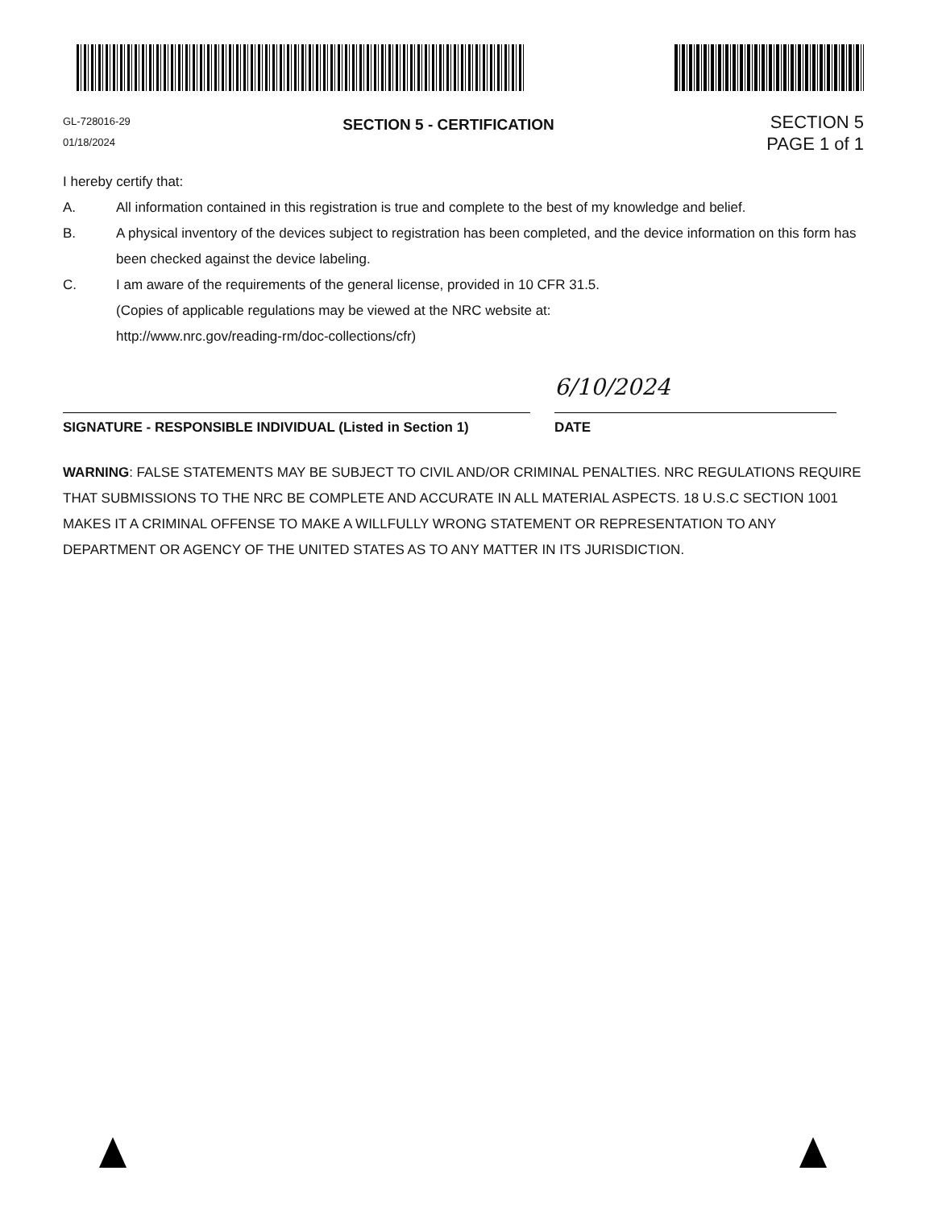GL-728016-29
01/18/2024
SECTION 5 - CERTIFICATION
SECTION 5
PAGE 1 of 1
I hereby certify that:
A. All information contained in this registration is true and complete to the best of my knowledge and belief.
B. A physical inventory of the devices subject to registration has been completed, and the device information on this form has been checked against the device labeling.
C. I am aware of the requirements of the general license, provided in 10 CFR 31.5.
(Copies of applicable regulations may be viewed at the NRC website at:
http://www.nrc.gov/reading-rm/doc-collections/cfr)
SIGNATURE - RESPONSIBLE INDIVIDUAL (Listed in Section 1)
6/10/2024
DATE
WARNING: FALSE STATEMENTS MAY BE SUBJECT TO CIVIL AND/OR CRIMINAL PENALTIES. NRC REGULATIONS REQUIRE THAT SUBMISSIONS TO THE NRC BE COMPLETE AND ACCURATE IN ALL MATERIAL ASPECTS. 18 U.S.C SECTION 1001 MAKES IT A CRIMINAL OFFENSE TO MAKE A WILLFULLY WRONG STATEMENT OR REPRESENTATION TO ANY DEPARTMENT OR AGENCY OF THE UNITED STATES AS TO ANY MATTER IN ITS JURISDICTION.